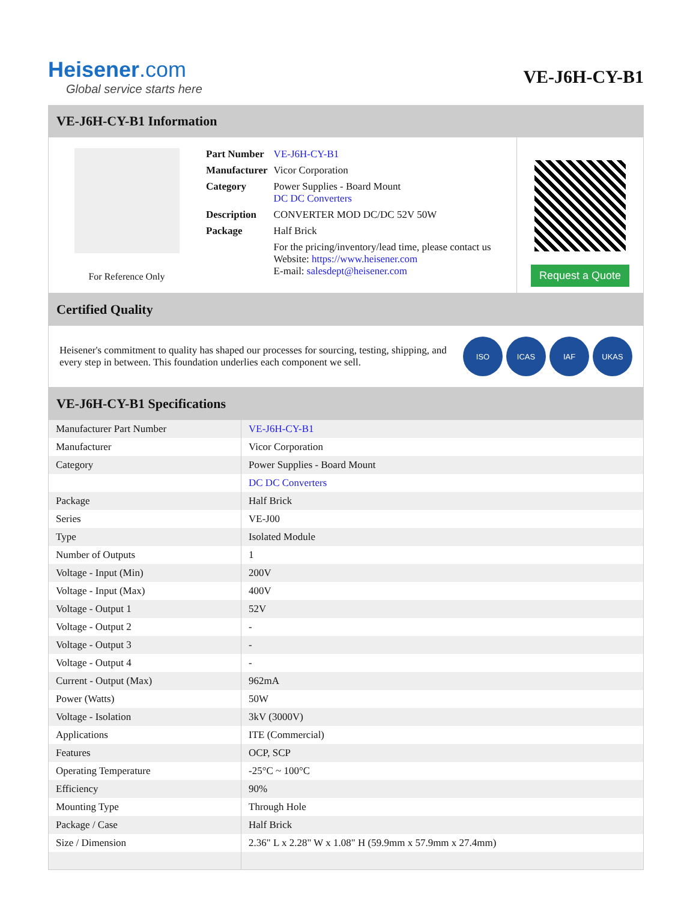Heisener.com
Global service starts here
VE-J6H-CY-B1
VE-J6H-CY-B1 Information
For Reference Only
| Part Number | VE-J6H-CY-B1 |
| Manufacturer | Vicor Corporation |
| Category | Power Supplies - Board Mount DC DC Converters |
| Description | CONVERTER MOD DC/DC 52V 50W |
| Package | Half Brick |
| | For the pricing/inventory/lead time, please contact us Website: https://www.heisener.com E-mail: salesdept@heisener.com |
Request a Quote
Certified Quality
Heisener's commitment to quality has shaped our processes for sourcing, testing, shipping, and every step in between. This foundation underlies each component we sell.
ISO ICAS IAF UKAS
VE-J6H-CY-B1 Specifications
| Manufacturer Part Number | VE-J6H-CY-B1 |
| Manufacturer | Vicor Corporation |
| Category | Power Supplies - Board Mount |
| | DC DC Converters |
| Package | Half Brick |
| Series | VE-J00 |
| Type | Isolated Module |
| Number of Outputs | 1 |
| Voltage - Input (Min) | 200V |
| Voltage - Input (Max) | 400V |
| Voltage - Output 1 | 52V |
| Voltage - Output 2 | - |
| Voltage - Output 3 | - |
| Voltage - Output 4 | - |
| Current - Output (Max) | 962mA |
| Power (Watts) | 50W |
| Voltage - Isolation | 3kV (3000V) |
| Applications | ITE (Commercial) |
| Features | OCP, SCP |
| Operating Temperature | -25°C ~ 100°C |
| Efficiency | 90% |
| Mounting Type | Through Hole |
| Package / Case | Half Brick |
| Size / Dimension | 2.36" L x 2.28" W x 1.08" H (59.9mm x 57.9mm x 27.4mm) |